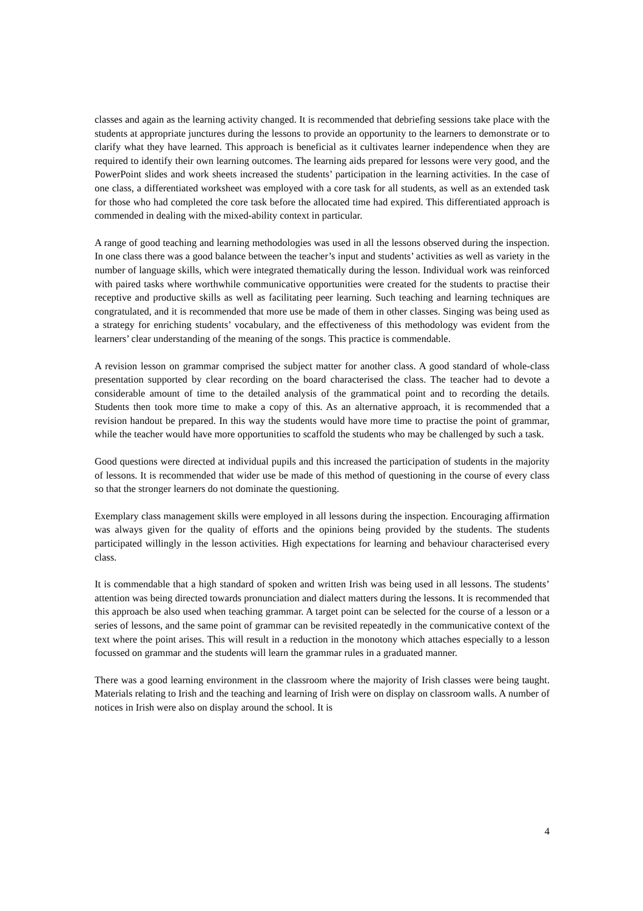classes and again as the learning activity changed. It is recommended that debriefing sessions take place with the students at appropriate junctures during the lessons to provide an opportunity to the learners to demonstrate or to clarify what they have learned. This approach is beneficial as it cultivates learner independence when they are required to identify their own learning outcomes. The learning aids prepared for lessons were very good, and the PowerPoint slides and work sheets increased the students’ participation in the learning activities. In the case of one class, a differentiated worksheet was employed with a core task for all students, as well as an extended task for those who had completed the core task before the allocated time had expired. This differentiated approach is commended in dealing with the mixed-ability context in particular.
A range of good teaching and learning methodologies was used in all the lessons observed during the inspection. In one class there was a good balance between the teacher’s input and students’ activities as well as variety in the number of language skills, which were integrated thematically during the lesson. Individual work was reinforced with paired tasks where worthwhile communicative opportunities were created for the students to practise their receptive and productive skills as well as facilitating peer learning. Such teaching and learning techniques are congratulated, and it is recommended that more use be made of them in other classes. Singing was being used as a strategy for enriching students’ vocabulary, and the effectiveness of this methodology was evident from the learners’ clear understanding of the meaning of the songs. This practice is commendable.
A revision lesson on grammar comprised the subject matter for another class. A good standard of whole-class presentation supported by clear recording on the board characterised the class. The teacher had to devote a considerable amount of time to the detailed analysis of the grammatical point and to recording the details. Students then took more time to make a copy of this. As an alternative approach, it is recommended that a revision handout be prepared. In this way the students would have more time to practise the point of grammar, while the teacher would have more opportunities to scaffold the students who may be challenged by such a task.
Good questions were directed at individual pupils and this increased the participation of students in the majority of lessons. It is recommended that wider use be made of this method of questioning in the course of every class so that the stronger learners do not dominate the questioning.
Exemplary class management skills were employed in all lessons during the inspection. Encouraging affirmation was always given for the quality of efforts and the opinions being provided by the students. The students participated willingly in the lesson activities. High expectations for learning and behaviour characterised every class.
It is commendable that a high standard of spoken and written Irish was being used in all lessons. The students’ attention was being directed towards pronunciation and dialect matters during the lessons. It is recommended that this approach be also used when teaching grammar. A target point can be selected for the course of a lesson or a series of lessons, and the same point of grammar can be revisited repeatedly in the communicative context of the text where the point arises. This will result in a reduction in the monotony which attaches especially to a lesson focussed on grammar and the students will learn the grammar rules in a graduated manner.
There was a good learning environment in the classroom where the majority of Irish classes were being taught. Materials relating to Irish and the teaching and learning of Irish were on display on classroom walls. A number of notices in Irish were also on display around the school. It is
4